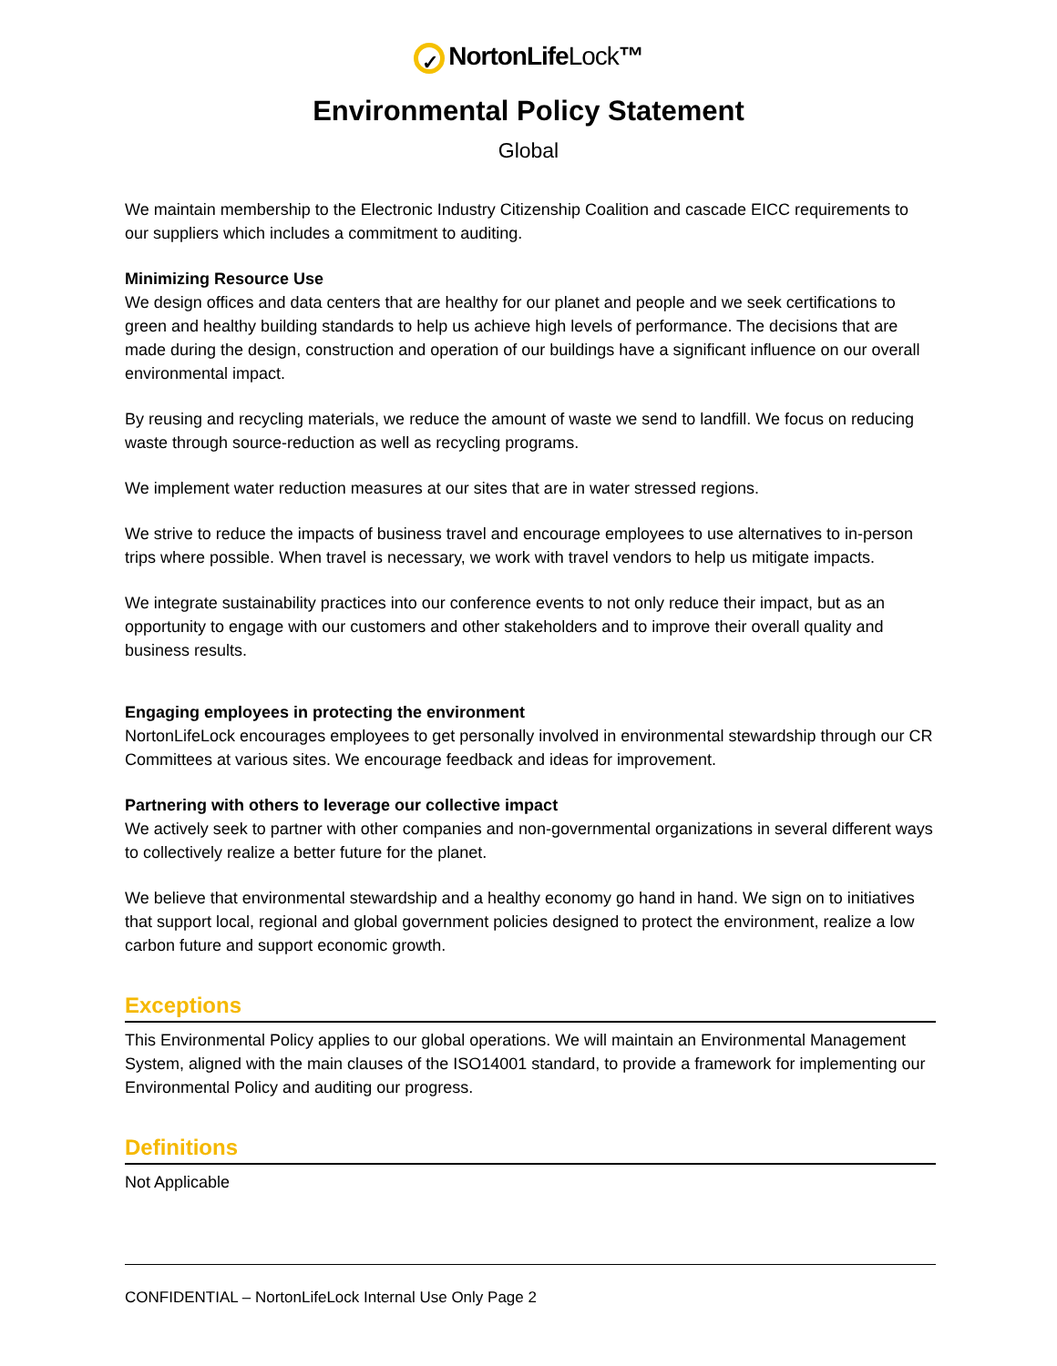✓ NortonLifeLock™
Environmental Policy Statement
Global
We maintain membership to the Electronic Industry Citizenship Coalition and cascade EICC requirements to our suppliers which includes a commitment to auditing.
Minimizing Resource Use
We design offices and data centers that are healthy for our planet and people and we seek certifications to green and healthy building standards to help us achieve high levels of performance. The decisions that are made during the design, construction and operation of our buildings have a significant influence on our overall environmental impact.
By reusing and recycling materials, we reduce the amount of waste we send to landfill. We focus on reducing waste through source-reduction as well as recycling programs.
We implement water reduction measures at our sites that are in water stressed regions.
We strive to reduce the impacts of business travel and encourage employees to use alternatives to in-person trips where possible. When travel is necessary, we work with travel vendors to help us mitigate impacts.
We integrate sustainability practices into our conference events to not only reduce their impact, but as an opportunity to engage with our customers and other stakeholders and to improve their overall quality and business results.
Engaging employees in protecting the environment
NortonLifeLock encourages employees to get personally involved in environmental stewardship through our CR Committees at various sites. We encourage feedback and ideas for improvement.
Partnering with others to leverage our collective impact
We actively seek to partner with other companies and non-governmental organizations in several different ways to collectively realize a better future for the planet.
We believe that environmental stewardship and a healthy economy go hand in hand. We sign on to initiatives that support local, regional and global government policies designed to protect the environment, realize a low carbon future and support economic growth.
Exceptions
This Environmental Policy applies to our global operations. We will maintain an Environmental Management System, aligned with the main clauses of the ISO14001 standard, to provide a framework for implementing our Environmental Policy and auditing our progress.
Definitions
Not Applicable
CONFIDENTIAL – NortonLifeLock Internal Use Only Page 2